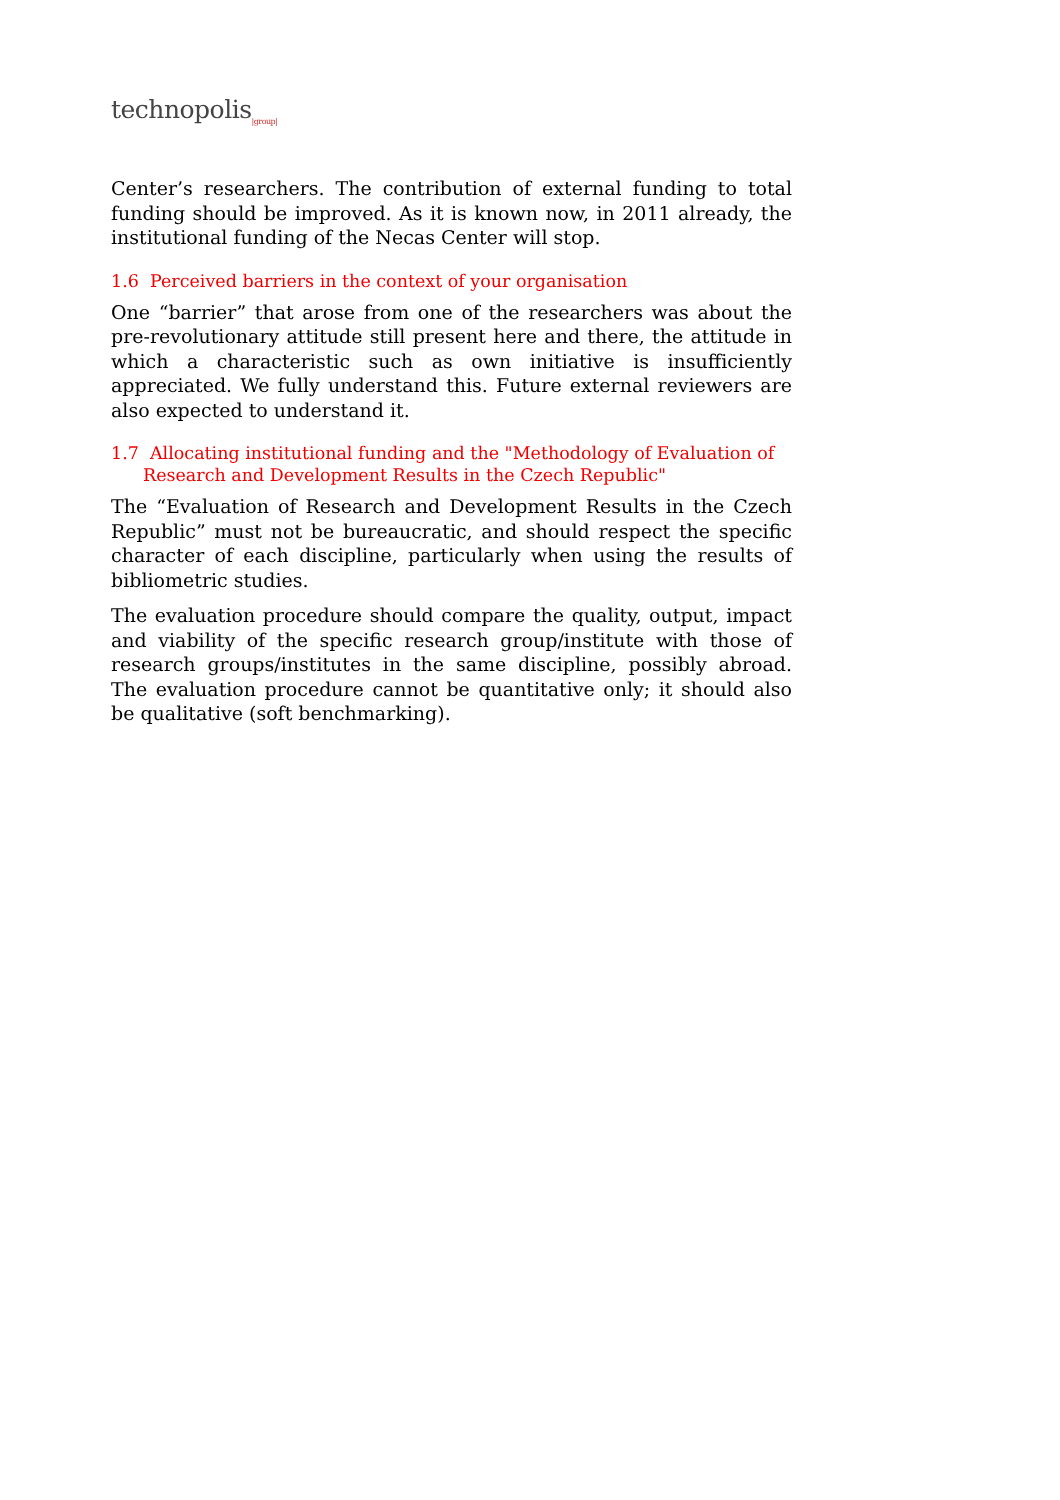technopolis<sub>|group|</sub>
Center’s researchers. The contribution of external funding to total funding should be improved. As it is known now, in 2011 already, the institutional funding of the Necas Center will stop.
1.6 Perceived barriers in the context of your organisation
One “barrier” that arose from one of the researchers was about the pre-revolutionary attitude still present here and there, the attitude in which a characteristic such as own initiative is insufficiently appreciated. We fully understand this. Future external reviewers are also expected to understand it.
1.7 Allocating institutional funding and the "Methodology of Evaluation of Research and Development Results in the Czech Republic"
The “Evaluation of Research and Development Results in the Czech Republic” must not be bureaucratic, and should respect the specific character of each discipline, particularly when using the results of bibliometric studies.
The evaluation procedure should compare the quality, output, impact and viability of the specific research group/institute with those of research groups/institutes in the same discipline, possibly abroad. The evaluation procedure cannot be quantitative only; it should also be qualitative (soft benchmarking).